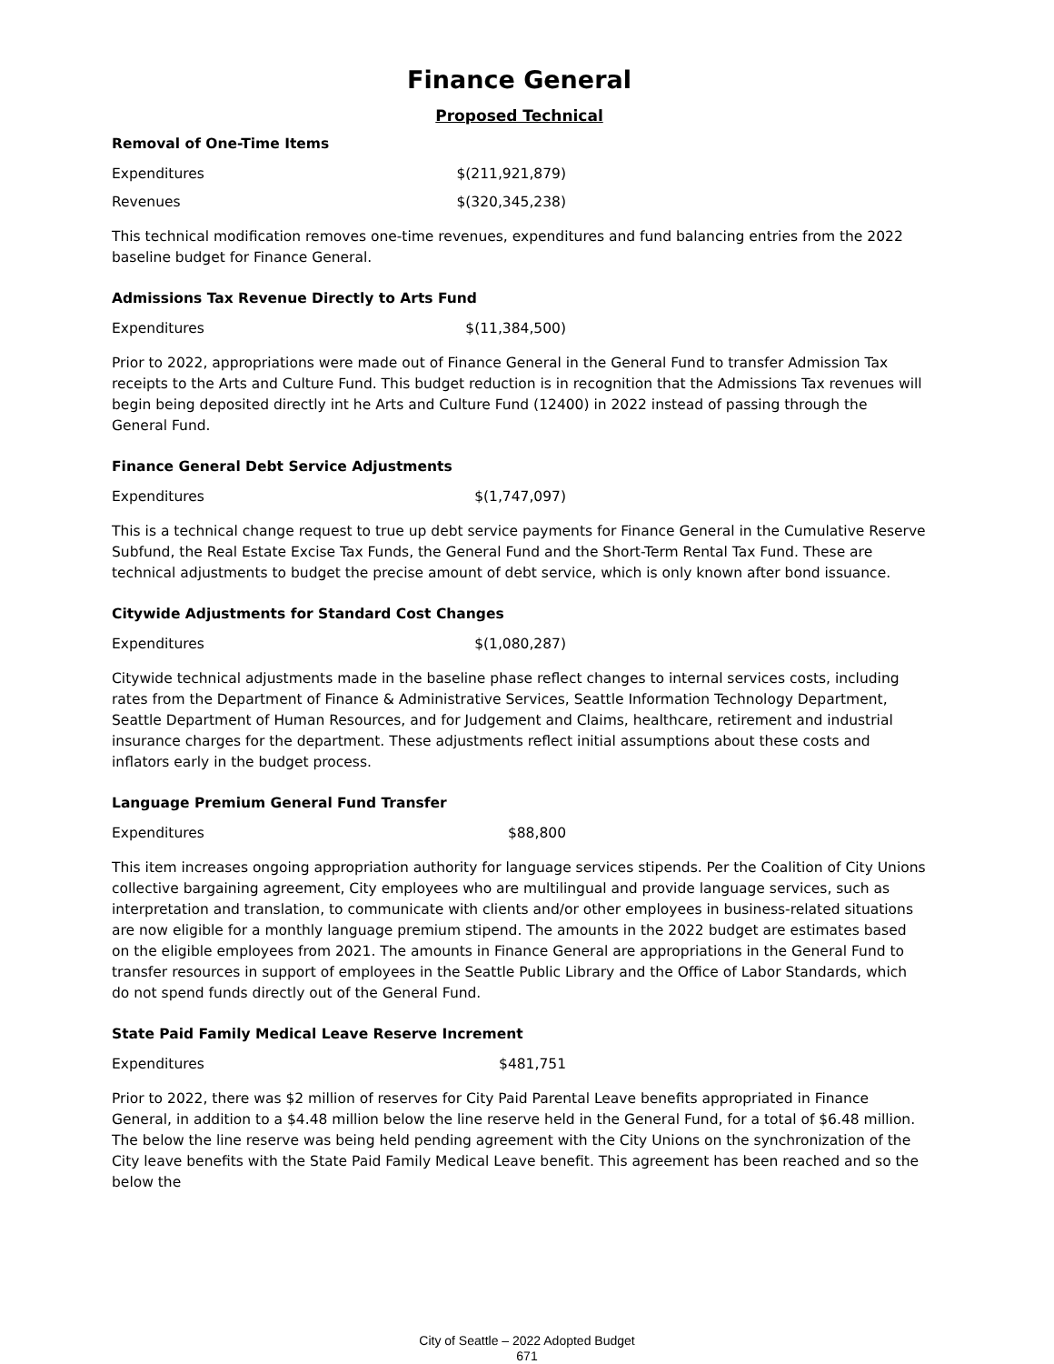Finance General
Proposed Technical
Removal of One-Time Items
Expenditures $(211,921,879)
Revenues $(320,345,238)
This technical modification removes one-time revenues, expenditures and fund balancing entries from the 2022 baseline budget for Finance General.
Admissions Tax Revenue Directly to Arts Fund
Expenditures $(11,384,500)
Prior to 2022, appropriations were made out of Finance General in the General Fund to transfer Admission Tax receipts to the Arts and Culture Fund. This budget reduction is in recognition that the Admissions Tax revenues will begin being deposited directly int he Arts and Culture Fund (12400) in 2022 instead of passing through the General Fund.
Finance General Debt Service Adjustments
Expenditures $(1,747,097)
This is a technical change request to true up debt service payments for Finance General in the Cumulative Reserve Subfund, the Real Estate Excise Tax Funds, the General Fund and the Short-Term Rental Tax Fund. These are technical adjustments to budget the precise amount of debt service, which is only known after bond issuance.
Citywide Adjustments for Standard Cost Changes
Expenditures $(1,080,287)
Citywide technical adjustments made in the baseline phase reflect changes to internal services costs, including rates from the Department of Finance & Administrative Services, Seattle Information Technology Department, Seattle Department of Human Resources, and for Judgement and Claims, healthcare, retirement and industrial insurance charges for the department. These adjustments reflect initial assumptions about these costs and inflators early in the budget process.
Language Premium General Fund Transfer
Expenditures $88,800
This item increases ongoing appropriation authority for language services stipends. Per the Coalition of City Unions collective bargaining agreement, City employees who are multilingual and provide language services, such as interpretation and translation, to communicate with clients and/or other employees in business-related situations are now eligible for a monthly language premium stipend. The amounts in the 2022 budget are estimates based on the eligible employees from 2021. The amounts in Finance General are appropriations in the General Fund to transfer resources in support of employees in the Seattle Public Library and the Office of Labor Standards, which do not spend funds directly out of the General Fund.
State Paid Family Medical Leave Reserve Increment
Expenditures $481,751
Prior to 2022, there was $2 million of reserves for City Paid Parental Leave benefits appropriated in Finance General, in addition to a $4.48 million below the line reserve held in the General Fund, for a total of $6.48 million. The below the line reserve was being held pending agreement with the City Unions on the synchronization of the City leave benefits with the State Paid Family Medical Leave benefit. This agreement has been reached and so the below the
City of Seattle – 2022 Adopted Budget
671